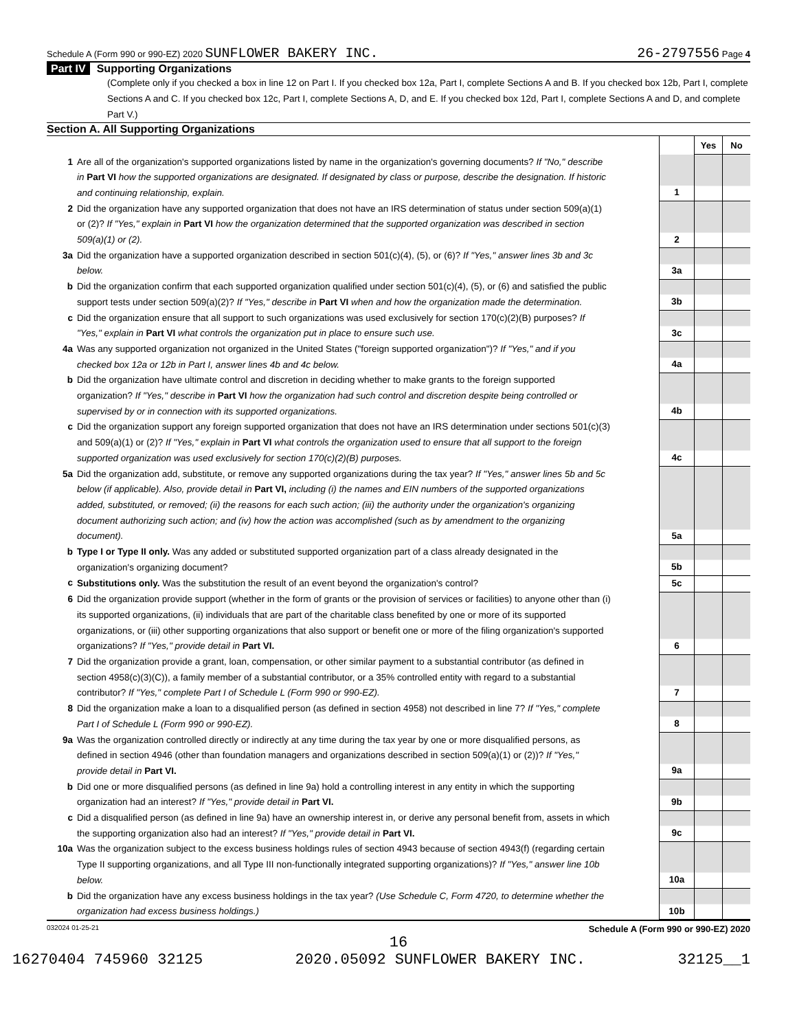Schedule A (Form 990 or 990-EZ) 2020 SUNFLOWER BAKERY INC.
26-2797556 Page 4
Part IV Supporting Organizations
(Complete only if you checked a box in line 12 on Part I. If you checked box 12a, Part I, complete Sections A and B. If you checked box 12b, Part I, complete Sections A and C. If you checked box 12c, Part I, complete Sections A, D, and E. If you checked box 12d, Part I, complete Sections A and D, and complete Part V.)
Section A. All Supporting Organizations
| | | | Yes | No |
| 1 | Are all of the organization's supported organizations listed by name in the organization's governing documents? If "No," describe in Part VI how the supported organizations are designated. If designated by class or purpose, describe the designation. If historic and continuing relationship, explain. | 1 | | |
| 2 | Did the organization have any supported organization that does not have an IRS determination of status under section 509(a)(1) or (2)? If "Yes," explain in Part VI how the organization determined that the supported organization was described in section 509(a)(1) or (2). | 2 | | |
| 3a | Did the organization have a supported organization described in section 501(c)(4), (5), or (6)? If "Yes," answer lines 3b and 3c below. | 3a | | |
| b | Did the organization confirm that each supported organization qualified under section 501(c)(4), (5), or (6) and satisfied the public support tests under section 509(a)(2)? If "Yes," describe in Part VI when and how the organization made the determination. | 3b | | |
| c | Did the organization ensure that all support to such organizations was used exclusively for section 170(c)(2)(B) purposes? If "Yes," explain in Part VI what controls the organization put in place to ensure such use. | 3c | | |
| 4a | Was any supported organization not organized in the United States ("foreign supported organization")? If "Yes," and if you checked box 12a or 12b in Part I, answer lines 4b and 4c below. | 4a | | |
| b | Did the organization have ultimate control and discretion in deciding whether to make grants to the foreign supported organization? If "Yes," describe in Part VI how the organization had such control and discretion despite being controlled or supervised by or in connection with its supported organizations. | 4b | | |
| c | Did the organization support any foreign supported organization that does not have an IRS determination under sections 501(c)(3) and 509(a)(1) or (2)? If "Yes," explain in Part VI what controls the organization used to ensure that all support to the foreign supported organization was used exclusively for section 170(c)(2)(B) purposes. | 4c | | |
| 5a | Did the organization add, substitute, or remove any supported organizations during the tax year? If "Yes," answer lines 5b and 5c below (if applicable). Also, provide detail in Part VI, including (i) the names and EIN numbers of the supported organizations added, substituted, or removed; (ii) the reasons for each such action; (iii) the authority under the organization's organizing document authorizing such action; and (iv) how the action was accomplished (such as by amendment to the organizing document). | 5a | | |
| b | Type I or Type II only. Was any added or substituted supported organization part of a class already designated in the organization's organizing document? | 5b | | |
| c | Substitutions only. Was the substitution the result of an event beyond the organization's control? | 5c | | |
| 6 | Did the organization provide support (whether in the form of grants or the provision of services or facilities) to anyone other than (i) its supported organizations, (ii) individuals that are part of the charitable class benefited by one or more of its supported organizations, or (iii) other supporting organizations that also support or benefit one or more of the filing organization's supported organizations? If "Yes," provide detail in Part VI. | 6 | | |
| 7 | Did the organization provide a grant, loan, compensation, or other similar payment to a substantial contributor (as defined in section 4958(c)(3)(C)), a family member of a substantial contributor, or a 35% controlled entity with regard to a substantial contributor? If "Yes," complete Part I of Schedule L (Form 990 or 990-EZ). | 7 | | |
| 8 | Did the organization make a loan to a disqualified person (as defined in section 4958) not described in line 7? If "Yes," complete Part I of Schedule L (Form 990 or 990-EZ). | 8 | | |
| 9a | Was the organization controlled directly or indirectly at any time during the tax year by one or more disqualified persons, as defined in section 4946 (other than foundation managers and organizations described in section 509(a)(1) or (2))? If "Yes," provide detail in Part VI. | 9a | | |
| b | Did one or more disqualified persons (as defined in line 9a) hold a controlling interest in any entity in which the supporting organization had an interest? If "Yes," provide detail in Part VI. | 9b | | |
| c | Did a disqualified person (as defined in line 9a) have an ownership interest in, or derive any personal benefit from, assets in which the supporting organization also had an interest? If "Yes," provide detail in Part VI. | 9c | | |
| 10a | Was the organization subject to the excess business holdings rules of section 4943 because of section 4943(f) (regarding certain Type II supporting organizations, and all Type III non-functionally integrated supporting organizations)? If "Yes," answer line 10b below. | 10a | | |
| b | Did the organization have any excess business holdings in the tax year? (Use Schedule C, Form 4720, to determine whether the organization had excess business holdings.) | 10b | | |
032024 01-25-21 Schedule A (Form 990 or 990-EZ) 2020
16
16270404 745960 32125 2020.05092 SUNFLOWER BAKERY INC. 32125__1